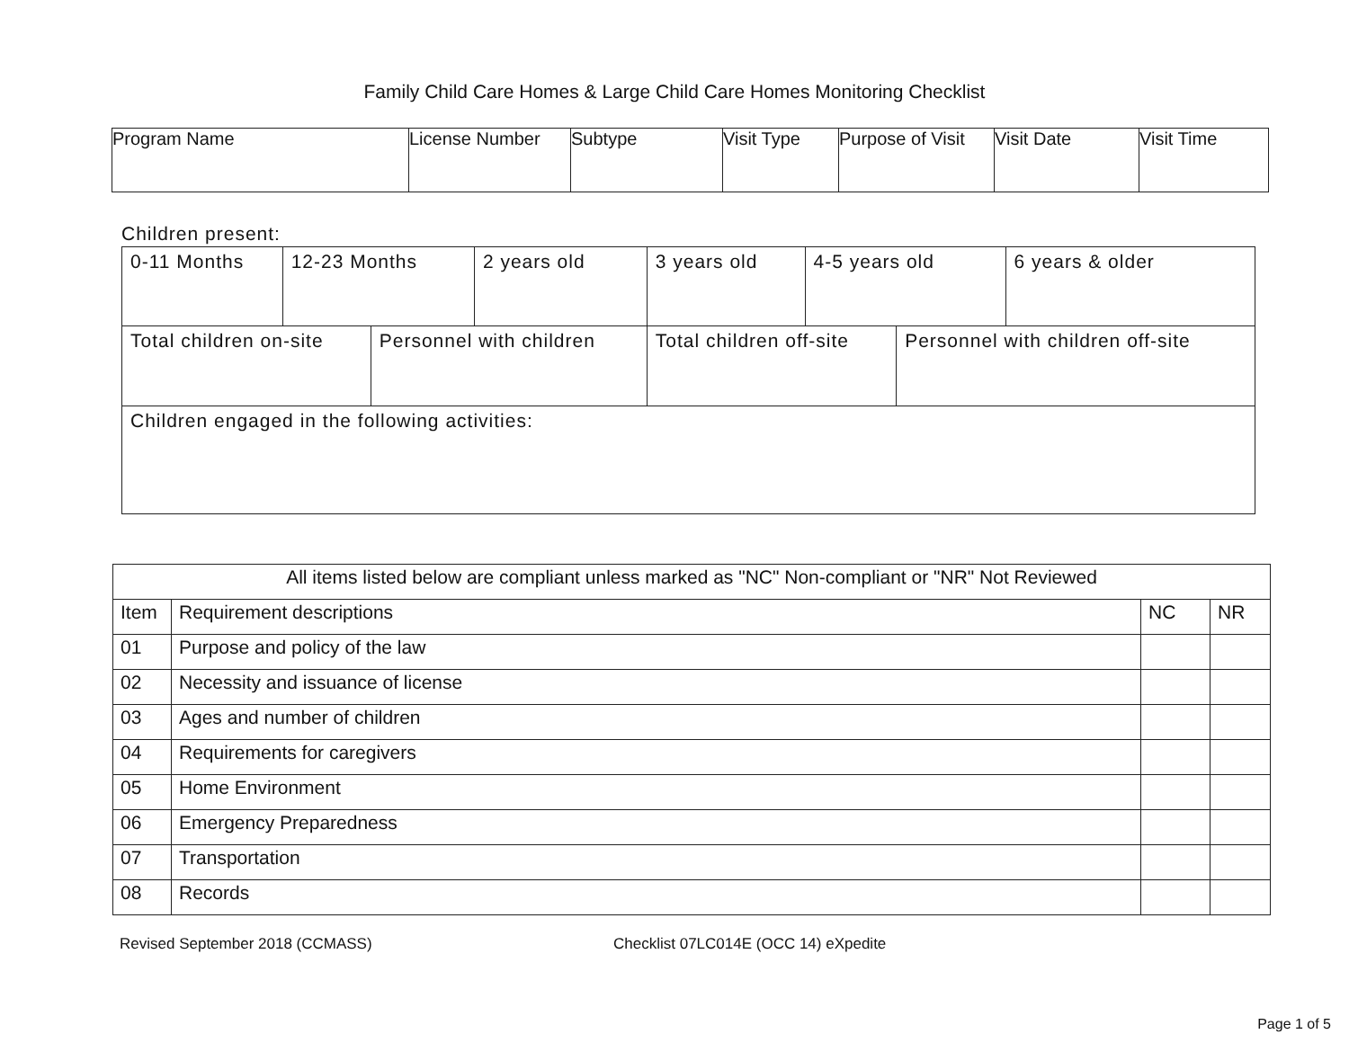Family Child Care Homes & Large Child Care Homes Monitoring Checklist
| Program Name | License Number | Subtype | Visit Type | Purpose of Visit | Visit Date | Visit Time |
Children present:
| 0-11 Months | 12-23 Months | | 2 years old | 3 years old | 4-5 years old | | 6 years & older |
| Total children on-site | | Personnel with children | | Total children off-site | | Personnel with children off-site | |
| Children engaged in the following activities: | | | | | | | |
| All items listed below are compliant unless marked as "NC" Non-compliant or "NR" Not Reviewed | | | |
| --- | --- | --- | --- |
| Item | Requirement descriptions | NC | NR |
| 01 | Purpose and policy of the law | | |
| 02 | Necessity and issuance of license | | |
| 03 | Ages and number of children | | |
| 04 | Requirements for caregivers | | |
| 05 | Home Environment | | |
| 06 | Emergency Preparedness | | |
| 07 | Transportation | | |
| 08 | Records | | |
Revised September 2018 (CCMASS) Checklist 07LC014E (OCC 14) eXpedite
Page 1 of 5